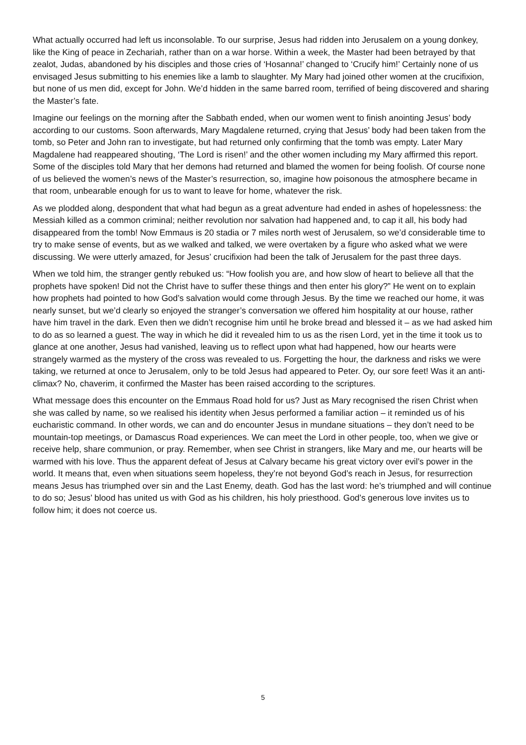What actually occurred had left us inconsolable. To our surprise, Jesus had ridden into Jerusalem on a young donkey, like the King of peace in Zechariah, rather than on a war horse. Within a week, the Master had been betrayed by that zealot, Judas, abandoned by his disciples and those cries of ‘Hosanna!’ changed to ‘Crucify him!’ Certainly none of us envisaged Jesus submitting to his enemies like a lamb to slaughter. My Mary had joined other women at the crucifixion, but none of us men did, except for John. We’d hidden in the same barred room, terrified of being discovered and sharing the Master’s fate.
Imagine our feelings on the morning after the Sabbath ended, when our women went to finish anointing Jesus’ body according to our customs. Soon afterwards, Mary Magdalene returned, crying that Jesus’ body had been taken from the tomb, so Peter and John ran to investigate, but had returned only confirming that the tomb was empty. Later Mary Magdalene had reappeared shouting, ‘The Lord is risen!’ and the other women including my Mary affirmed this report. Some of the disciples told Mary that her demons had returned and blamed the women for being foolish. Of course none of us believed the women’s news of the Master’s resurrection, so, imagine how poisonous the atmosphere became in that room, unbearable enough for us to want to leave for home, whatever the risk.
As we plodded along, despondent that what had begun as a great adventure had ended in ashes of hopelessness: the Messiah killed as a common criminal; neither revolution nor salvation had happened and, to cap it all, his body had disappeared from the tomb! Now Emmaus is 20 stadia or 7 miles north west of Jerusalem, so we’d considerable time to try to make sense of events, but as we walked and talked, we were overtaken by a figure who asked what we were discussing. We were utterly amazed, for Jesus’ crucifixion had been the talk of Jerusalem for the past three days.
When we told him, the stranger gently rebuked us: “How foolish you are, and how slow of heart to believe all that the prophets have spoken! Did not the Christ have to suffer these things and then enter his glory?” He went on to explain how prophets had pointed to how God’s salvation would come through Jesus. By the time we reached our home, it was nearly sunset, but we’d clearly so enjoyed the stranger’s conversation we offered him hospitality at our house, rather have him travel in the dark. Even then we didn’t recognise him until he broke bread and blessed it – as we had asked him to do as so learned a guest. The way in which he did it revealed him to us as the risen Lord, yet in the time it took us to glance at one another, Jesus had vanished, leaving us to reflect upon what had happened, how our hearts were strangely warmed as the mystery of the cross was revealed to us. Forgetting the hour, the darkness and risks we were taking, we returned at once to Jerusalem, only to be told Jesus had appeared to Peter. Oy, our sore feet! Was it an anti-climax? No, chaverim, it confirmed the Master has been raised according to the scriptures.
What message does this encounter on the Emmaus Road hold for us? Just as Mary recognised the risen Christ when she was called by name, so we realised his identity when Jesus performed a familiar action – it reminded us of his eucharistic command. In other words, we can and do encounter Jesus in mundane situations – they don’t need to be mountain-top meetings, or Damascus Road experiences. We can meet the Lord in other people, too, when we give or receive help, share communion, or pray. Remember, when see Christ in strangers, like Mary and me, our hearts will be warmed with his love. Thus the apparent defeat of Jesus at Calvary became his great victory over evil’s power in the world. It means that, even when situations seem hopeless, they’re not beyond God’s reach in Jesus, for resurrection means Jesus has triumphed over sin and the Last Enemy, death. God has the last word: he’s triumphed and will continue to do so; Jesus’ blood has united us with God as his children, his holy priesthood. God’s generous love invites us to follow him; it does not coerce us.
5